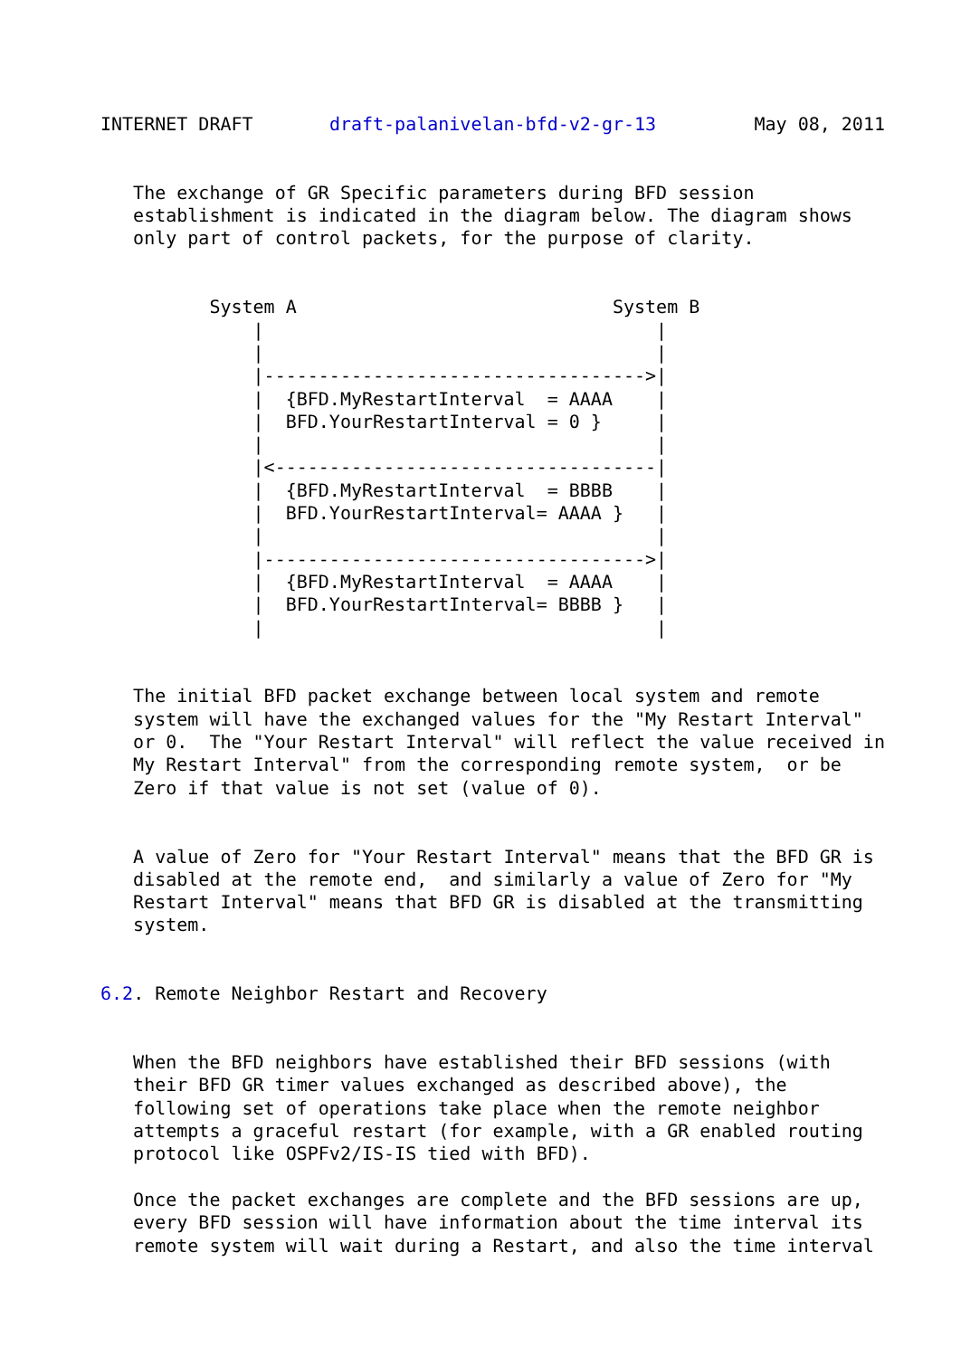INTERNET DRAFT       draft-palanivelan-bfd-v2-gr-13         May 08, 2011


   The exchange of GR Specific parameters during BFD session
   establishment is indicated in the diagram below. The diagram shows
   only part of control packets, for the purpose of clarity.


          System A                             System B
              |                                    |
              |                                    |
              |----------------------------------->|
              |  {BFD.MyRestartInterval  = AAAA    |
              |  BFD.YourRestartInterval = 0 }     |
              |                                    |
              |<-----------------------------------|
              |  {BFD.MyRestartInterval  = BBBB    |
              |  BFD.YourRestartInterval= AAAA }   |
              |                                    |
              |----------------------------------->|
              |  {BFD.MyRestartInterval  = AAAA    |
              |  BFD.YourRestartInterval= BBBB }   |
              |                                    |


   The initial BFD packet exchange between local system and remote
   system will have the exchanged values for the "My Restart Interval"
   or 0.  The "Your Restart Interval" will reflect the value received in
   My Restart Interval" from the corresponding remote system,  or be
   Zero if that value is not set (value of 0).


   A value of Zero for "Your Restart Interval" means that the BFD GR is
   disabled at the remote end,  and similarly a value of Zero for "My
   Restart Interval" means that BFD GR is disabled at the transmitting
   system.


6.2. Remote Neighbor Restart and Recovery


   When the BFD neighbors have established their BFD sessions (with
   their BFD GR timer values exchanged as described above), the
   following set of operations take place when the remote neighbor
   attempts a graceful restart (for example, with a GR enabled routing
   protocol like OSPFv2/IS-IS tied with BFD).

   Once the packet exchanges are complete and the BFD sessions are up,
   every BFD session will have information about the time interval its
   remote system will wait during a Restart, and also the time interval